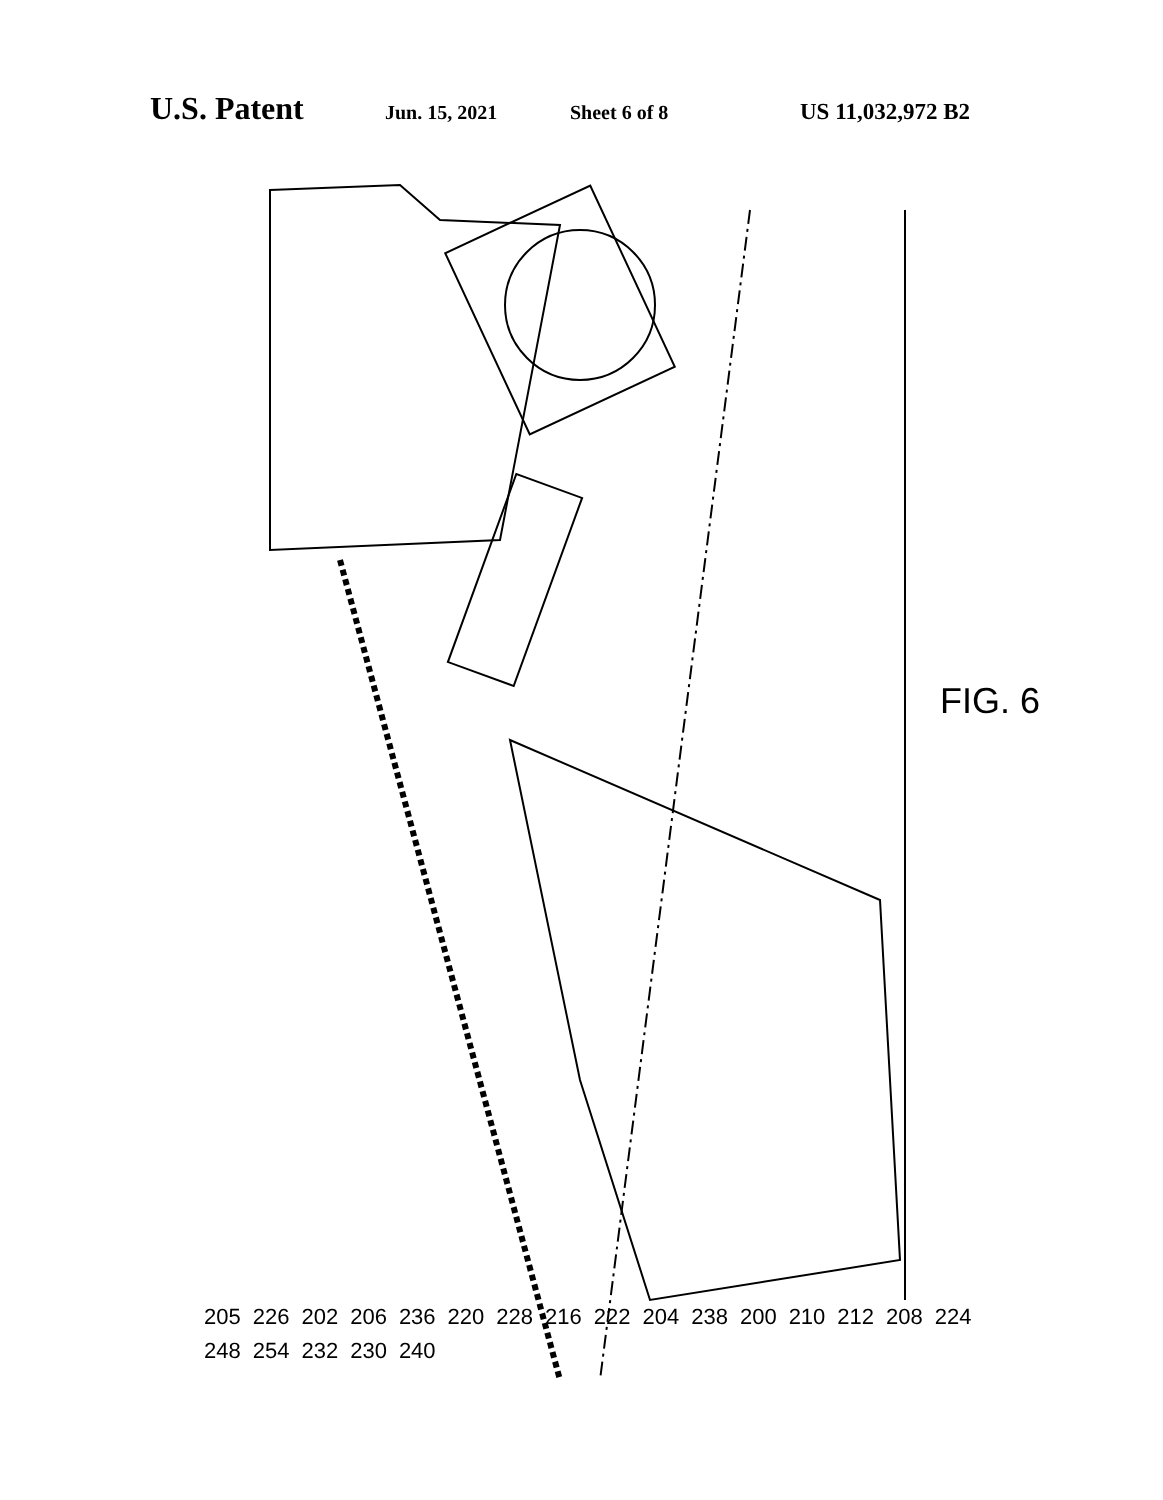U.S. Patent Jun. 15, 2021 Sheet 6 of 8 US 11,032,972 B2
205 226 202 206 236 220 228 216 222 204 238 200 210 212 208 224 248 254 232 230 240
FIG. 6